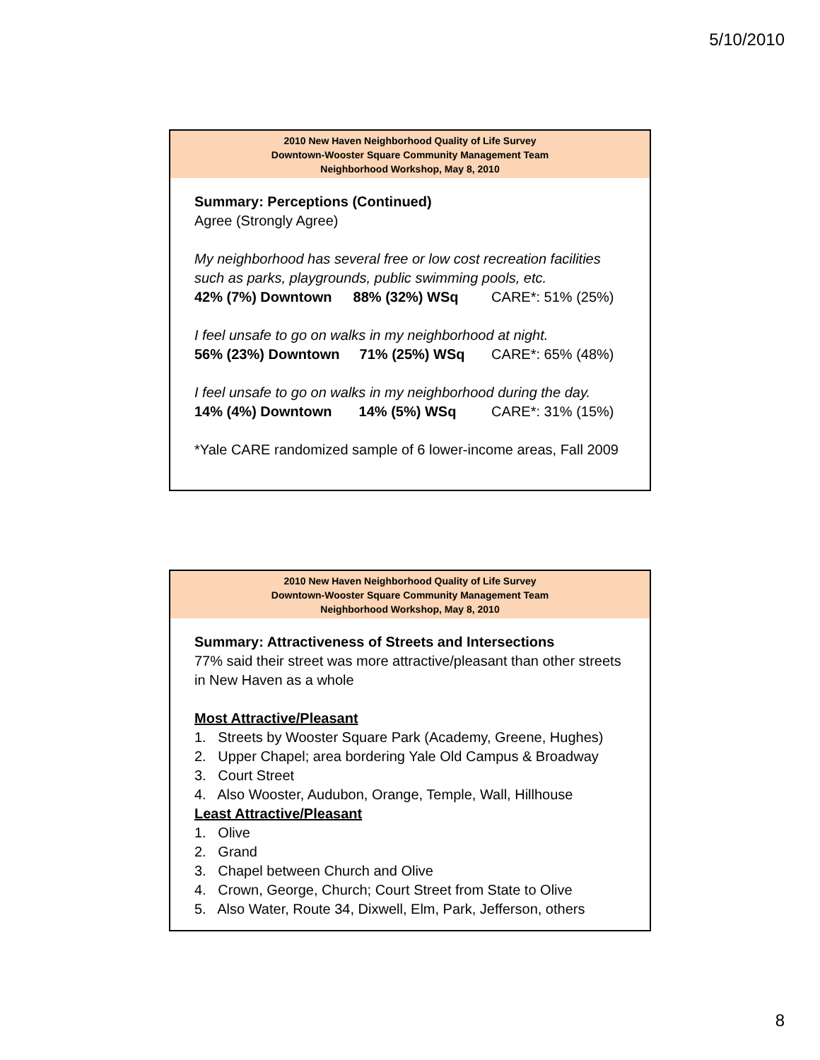5/10/2010
2010 New Haven Neighborhood Quality of Life Survey
Downtown-Wooster Square Community Management Team
Neighborhood Workshop, May 8, 2010
Summary: Perceptions (Continued)
Agree (Strongly Agree)
My neighborhood has several free or low cost recreation facilities such as parks, playgrounds, public swimming pools, etc.
42% (7%) Downtown 88% (32%) WSq CARE*: 51% (25%)
I feel unsafe to go on walks in my neighborhood at night.
56% (23%) Downtown 71% (25%) WSq CARE*: 65% (48%)
I feel unsafe to go on walks in my neighborhood during the day.
14% (4%) Downtown 14% (5%) WSq CARE*: 31% (15%)
*Yale CARE randomized sample of 6 lower-income areas, Fall 2009
2010 New Haven Neighborhood Quality of Life Survey
Downtown-Wooster Square Community Management Team
Neighborhood Workshop, May 8, 2010
Summary: Attractiveness of Streets and Intersections
77% said their street was more attractive/pleasant than other streets in New Haven as a whole
Most Attractive/Pleasant
1. Streets by Wooster Square Park (Academy, Greene, Hughes)
2. Upper Chapel; area bordering Yale Old Campus & Broadway
3. Court Street
4. Also Wooster, Audubon, Orange, Temple, Wall, Hillhouse
Least Attractive/Pleasant
1. Olive
2. Grand
3. Chapel between Church and Olive
4. Crown, George, Church; Court Street from State to Olive
5. Also Water, Route 34, Dixwell, Elm, Park, Jefferson, others
8